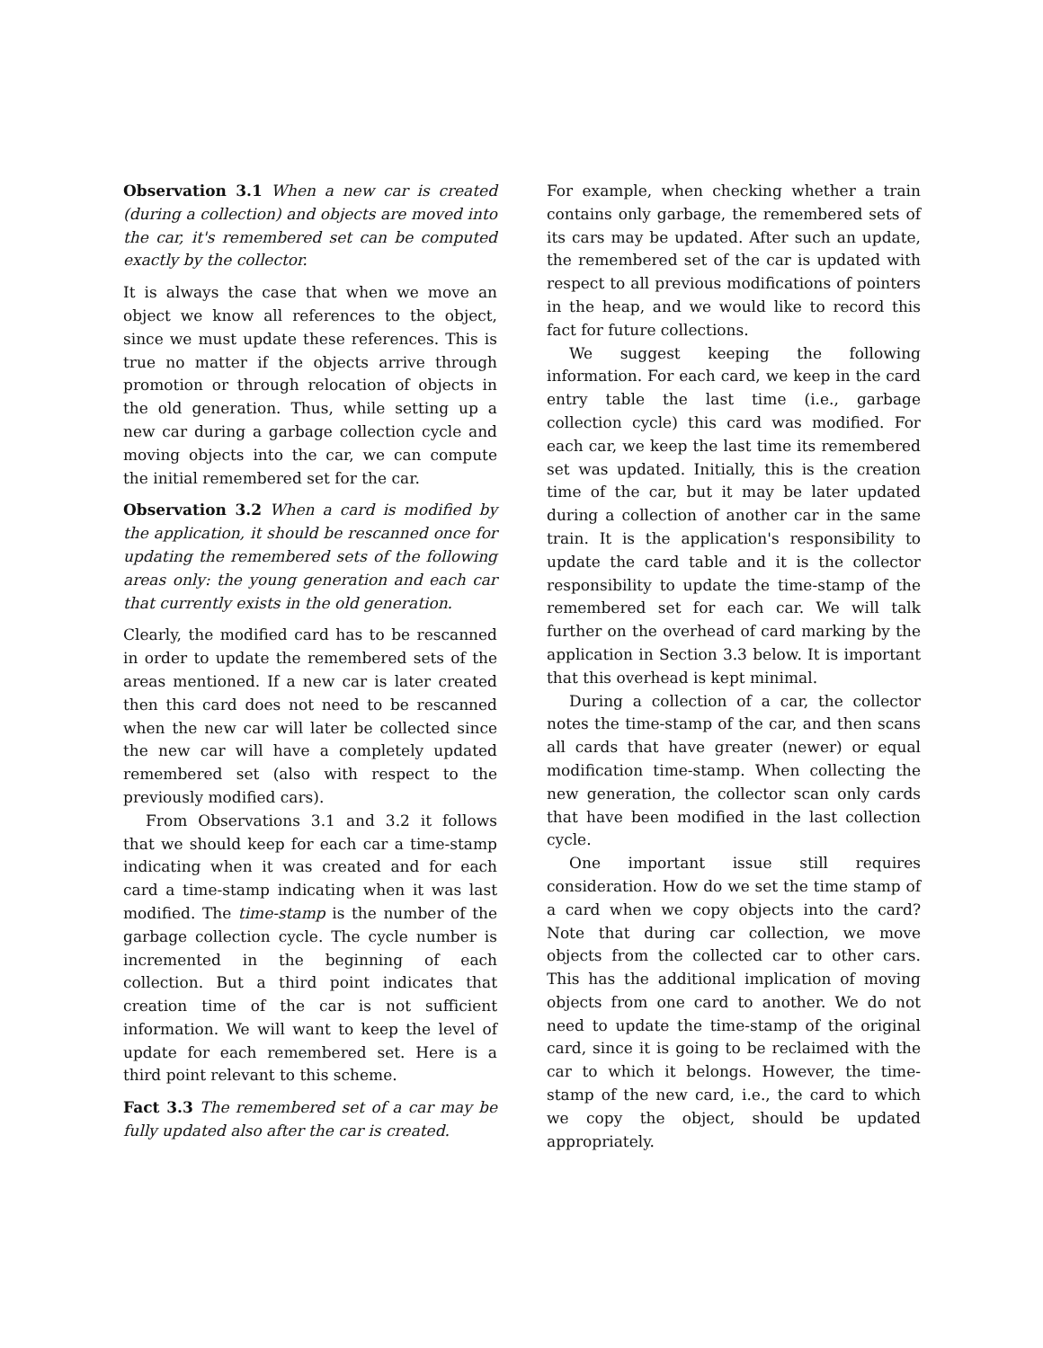Observation 3.1 When a new car is created (during a collection) and objects are moved into the car, it's remembered set can be computed exactly by the collector.
It is always the case that when we move an object we know all references to the object, since we must update these references. This is true no matter if the objects arrive through promotion or through relocation of objects in the old generation. Thus, while setting up a new car during a garbage collection cycle and moving objects into the car, we can compute the initial remembered set for the car.
Observation 3.2 When a card is modified by the application, it should be rescanned once for updating the remembered sets of the following areas only: the young generation and each car that currently exists in the old generation.
Clearly, the modified card has to be rescanned in order to update the remembered sets of the areas mentioned. If a new car is later created then this card does not need to be rescanned when the new car will later be collected since the new car will have a completely updated remembered set (also with respect to the previously modified cars).
From Observations 3.1 and 3.2 it follows that we should keep for each car a time-stamp indicating when it was created and for each card a time-stamp indicating when it was last modified. The time-stamp is the number of the garbage collection cycle. The cycle number is incremented in the beginning of each collection. But a third point indicates that creation time of the car is not sufficient information. We will want to keep the level of update for each remembered set. Here is a third point relevant to this scheme.
Fact 3.3 The remembered set of a car may be fully updated also after the car is created.
For example, when checking whether a train contains only garbage, the remembered sets of its cars may be updated. After such an update, the remembered set of the car is updated with respect to all previous modifications of pointers in the heap, and we would like to record this fact for future collections.
We suggest keeping the following information. For each card, we keep in the card entry table the last time (i.e., garbage collection cycle) this card was modified. For each car, we keep the last time its remembered set was updated. Initially, this is the creation time of the car, but it may be later updated during a collection of another car in the same train. It is the application's responsibility to update the card table and it is the collector responsibility to update the time-stamp of the remembered set for each car. We will talk further on the overhead of card marking by the application in Section 3.3 below. It is important that this overhead is kept minimal.
During a collection of a car, the collector notes the time-stamp of the car, and then scans all cards that have greater (newer) or equal modification time-stamp. When collecting the new generation, the collector scan only cards that have been modified in the last collection cycle.
One important issue still requires consideration. How do we set the time stamp of a card when we copy objects into the card? Note that during car collection, we move objects from the collected car to other cars. This has the additional implication of moving objects from one card to another. We do not need to update the time-stamp of the original card, since it is going to be reclaimed with the car to which it belongs. However, the time-stamp of the new card, i.e., the card to which we copy the object, should be updated appropriately.